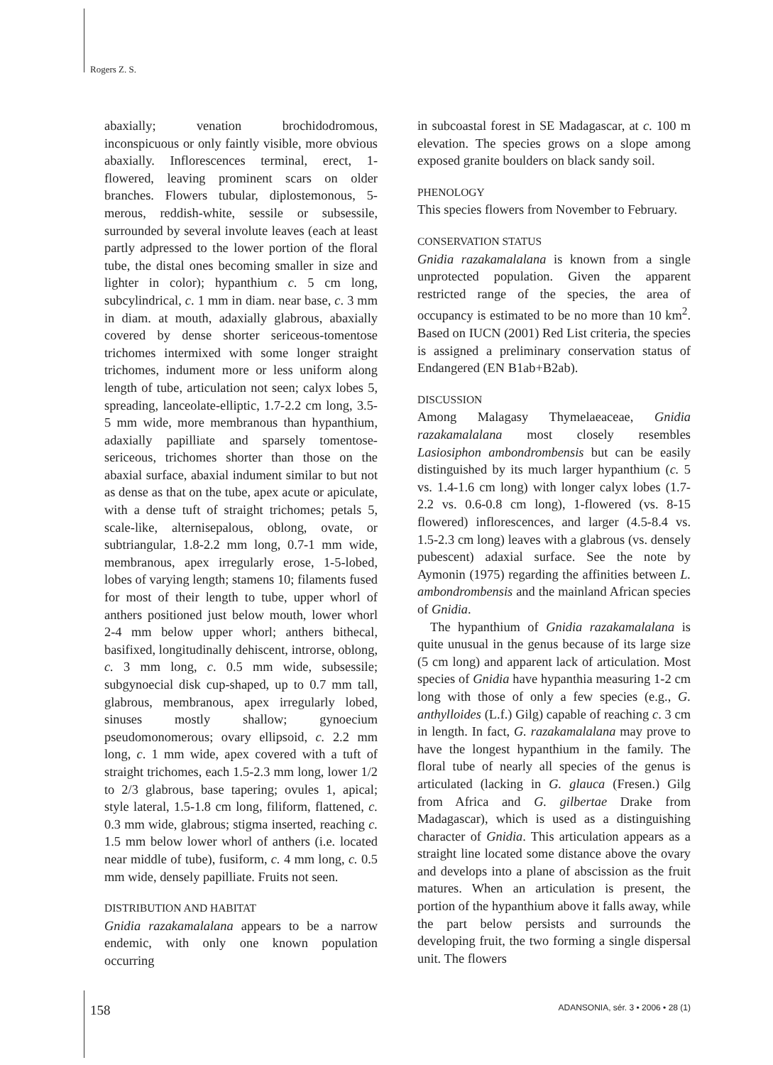Rogers Z. S.
abaxially; venation brochidodromous, inconspicuous or only faintly visible, more obvious abaxially. Inflorescences terminal, erect, 1-flowered, leaving prominent scars on older branches. Flowers tubular, diplostemonous, 5-merous, reddish-white, sessile or subsessile, surrounded by several involute leaves (each at least partly adpressed to the lower portion of the floral tube, the distal ones becoming smaller in size and lighter in color); hypanthium c. 5 cm long, subcylindrical, c. 1 mm in diam. near base, c. 3 mm in diam. at mouth, adaxially glabrous, abaxially covered by dense shorter sericeous-tomentose trichomes intermixed with some longer straight trichomes, indument more or less uniform along length of tube, articulation not seen; calyx lobes 5, spreading, lanceolate-elliptic, 1.7-2.2 cm long, 3.5-5 mm wide, more membranous than hypanthium, adaxially papilliate and sparsely tomentose-sericeous, trichomes shorter than those on the abaxial surface, abaxial indument similar to but not as dense as that on the tube, apex acute or apiculate, with a dense tuft of straight trichomes; petals 5, scale-like, alternisepalous, oblong, ovate, or subtriangular, 1.8-2.2 mm long, 0.7-1 mm wide, membranous, apex irregularly erose, 1-5-lobed, lobes of varying length; stamens 10; filaments fused for most of their length to tube, upper whorl of anthers positioned just below mouth, lower whorl 2-4 mm below upper whorl; anthers bithecal, basifixed, longitudinally dehiscent, introrse, oblong, c. 3 mm long, c. 0.5 mm wide, subsessile; subgynoecial disk cup-shaped, up to 0.7 mm tall, glabrous, membranous, apex irregularly lobed, sinuses mostly shallow; gynoecium pseudomonomerous; ovary ellipsoid, c. 2.2 mm long, c. 1 mm wide, apex covered with a tuft of straight trichomes, each 1.5-2.3 mm long, lower 1/2 to 2/3 glabrous, base tapering; ovules 1, apical; style lateral, 1.5-1.8 cm long, filiform, flattened, c. 0.3 mm wide, glabrous; stigma inserted, reaching c. 1.5 mm below lower whorl of anthers (i.e. located near middle of tube), fusiform, c. 4 mm long, c. 0.5 mm wide, densely papilliate. Fruits not seen.
DISTRIBUTION AND HABITAT
Gnidia razakamalalana appears to be a narrow endemic, with only one known population occurring
in subcoastal forest in SE Madagascar, at c. 100 m elevation. The species grows on a slope among exposed granite boulders on black sandy soil.
PHENOLOGY
This species flowers from November to February.
CONSERVATION STATUS
Gnidia razakamalalana is known from a single unprotected population. Given the apparent restricted range of the species, the area of occupancy is estimated to be no more than 10 km<sup>2</sup>. Based on IUCN (2001) Red List criteria, the species is assigned a preliminary conservation status of Endangered (EN B1ab+B2ab).
DISCUSSION
Among Malagasy Thymelaeaceae, Gnidia razakamalalana most closely resembles Lasiosiphon ambondrombensis but can be easily distinguished by its much larger hypanthium (c. 5 vs. 1.4-1.6 cm long) with longer calyx lobes (1.7-2.2 vs. 0.6-0.8 cm long), 1-flowered (vs. 8-15 flowered) inflorescences, and larger (4.5-8.4 vs. 1.5-2.3 cm long) leaves with a glabrous (vs. densely pubescent) adaxial surface. See the note by Aymonin (1975) regarding the affinities between L. ambondrombensis and the mainland African species of Gnidia.
The hypanthium of Gnidia razakamalalana is quite unusual in the genus because of its large size (5 cm long) and apparent lack of articulation. Most species of Gnidia have hypanthia measuring 1-2 cm long with those of only a few species (e.g., G. anthylloides (L.f.) Gilg) capable of reaching c. 3 cm in length. In fact, G. razakamalalana may prove to have the longest hypanthium in the family. The floral tube of nearly all species of the genus is articulated (lacking in G. glauca (Fresen.) Gilg from Africa and G. gilbertae Drake from Madagascar), which is used as a distinguishing character of Gnidia. This articulation appears as a straight line located some distance above the ovary and develops into a plane of abscission as the fruit matures. When an articulation is present, the portion of the hypanthium above it falls away, while the part below persists and surrounds the developing fruit, the two forming a single dispersal unit. The flowers
158 ADANSONIA, sér. 3 • 2006 • 28 (1)